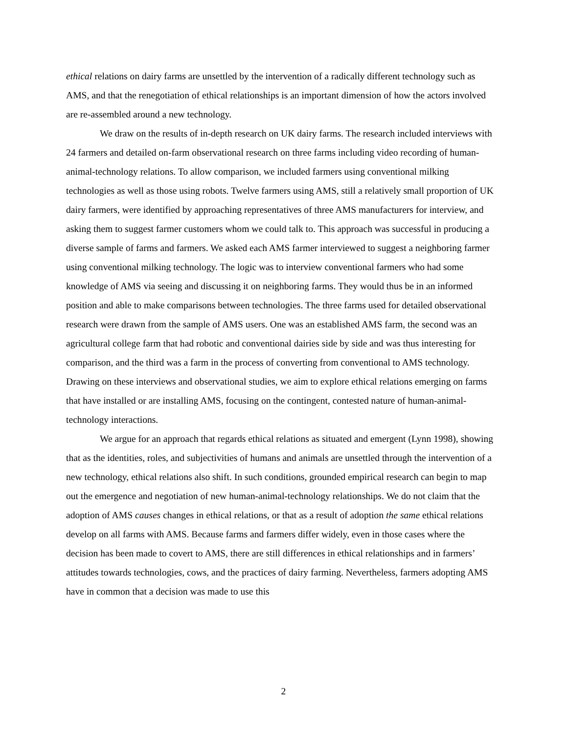ethical relations on dairy farms are unsettled by the intervention of a radically different technology such as AMS, and that the renegotiation of ethical relationships is an important dimension of how the actors involved are re-assembled around a new technology.
We draw on the results of in-depth research on UK dairy farms. The research included interviews with 24 farmers and detailed on-farm observational research on three farms including video recording of human-animal-technology relations. To allow comparison, we included farmers using conventional milking technologies as well as those using robots. Twelve farmers using AMS, still a relatively small proportion of UK dairy farmers, were identified by approaching representatives of three AMS manufacturers for interview, and asking them to suggest farmer customers whom we could talk to. This approach was successful in producing a diverse sample of farms and farmers. We asked each AMS farmer interviewed to suggest a neighboring farmer using conventional milking technology. The logic was to interview conventional farmers who had some knowledge of AMS via seeing and discussing it on neighboring farms. They would thus be in an informed position and able to make comparisons between technologies. The three farms used for detailed observational research were drawn from the sample of AMS users. One was an established AMS farm, the second was an agricultural college farm that had robotic and conventional dairies side by side and was thus interesting for comparison, and the third was a farm in the process of converting from conventional to AMS technology. Drawing on these interviews and observational studies, we aim to explore ethical relations emerging on farms that have installed or are installing AMS, focusing on the contingent, contested nature of human-animal-technology interactions.
We argue for an approach that regards ethical relations as situated and emergent (Lynn 1998), showing that as the identities, roles, and subjectivities of humans and animals are unsettled through the intervention of a new technology, ethical relations also shift. In such conditions, grounded empirical research can begin to map out the emergence and negotiation of new human-animal-technology relationships. We do not claim that the adoption of AMS causes changes in ethical relations, or that as a result of adoption the same ethical relations develop on all farms with AMS. Because farms and farmers differ widely, even in those cases where the decision has been made to covert to AMS, there are still differences in ethical relationships and in farmers’ attitudes towards technologies, cows, and the practices of dairy farming. Nevertheless, farmers adopting AMS have in common that a decision was made to use this
2